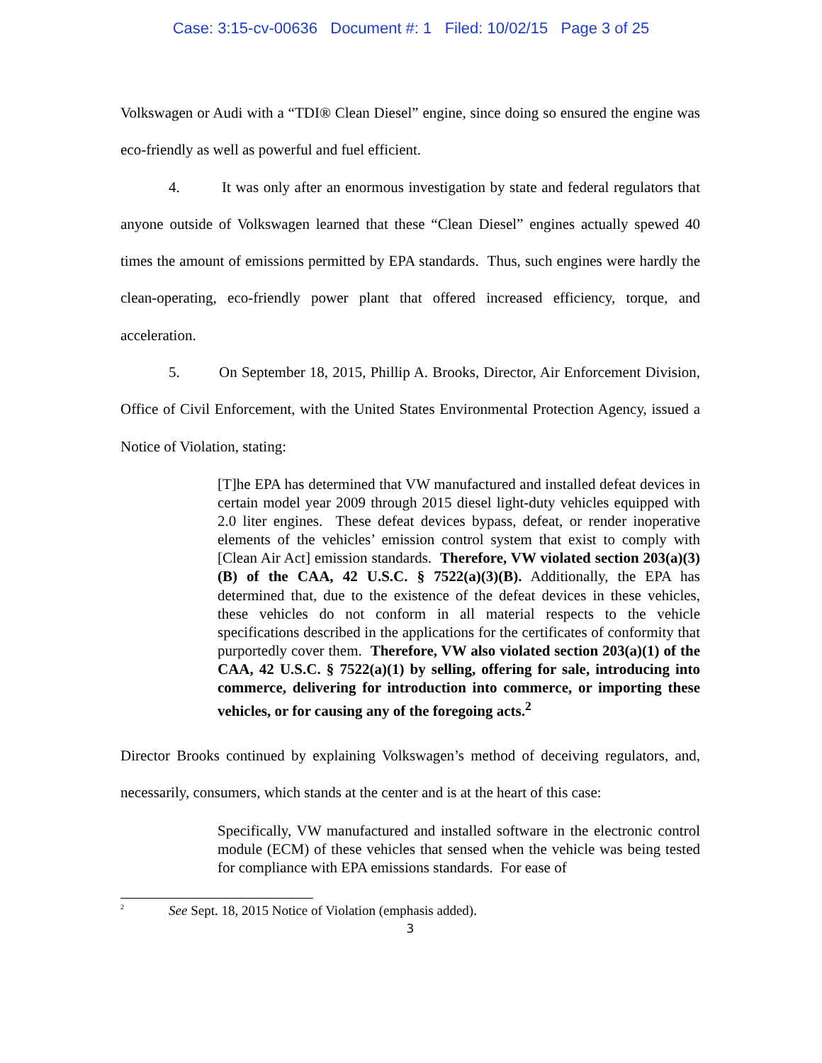Case: 3:15-cv-00636 Document #: 1 Filed: 10/02/15 Page 3 of 25
Volkswagen or Audi with a “TDI® Clean Diesel” engine, since doing so ensured the engine was eco-friendly as well as powerful and fuel efficient.
4. It was only after an enormous investigation by state and federal regulators that anyone outside of Volkswagen learned that these “Clean Diesel” engines actually spewed 40 times the amount of emissions permitted by EPA standards. Thus, such engines were hardly the clean-operating, eco-friendly power plant that offered increased efficiency, torque, and acceleration.
5. On September 18, 2015, Phillip A. Brooks, Director, Air Enforcement Division, Office of Civil Enforcement, with the United States Environmental Protection Agency, issued a Notice of Violation, stating:
[T]he EPA has determined that VW manufactured and installed defeat devices in certain model year 2009 through 2015 diesel light-duty vehicles equipped with 2.0 liter engines. These defeat devices bypass, defeat, or render inoperative elements of the vehicles’ emission control system that exist to comply with [Clean Air Act] emission standards. Therefore, VW violated section 203(a)(3)(B) of the CAA, 42 U.S.C. § 7522(a)(3)(B). Additionally, the EPA has determined that, due to the existence of the defeat devices in these vehicles, these vehicles do not conform in all material respects to the vehicle specifications described in the applications for the certificates of conformity that purportedly cover them. Therefore, VW also violated section 203(a)(1) of the CAA, 42 U.S.C. § 7522(a)(1) by selling, offering for sale, introducing into commerce, delivering for introduction into commerce, or importing these vehicles, or for causing any of the foregoing acts.<sup>2</sup>
Director Brooks continued by explaining Volkswagen’s method of deceiving regulators, and, necessarily, consumers, which stands at the center and is at the heart of this case:
Specifically, VW manufactured and installed software in the electronic control module (ECM) of these vehicles that sensed when the vehicle was being tested for compliance with EPA emissions standards. For ease of
<sup>2</sup> See Sept. 18, 2015 Notice of Violation (emphasis added).
3